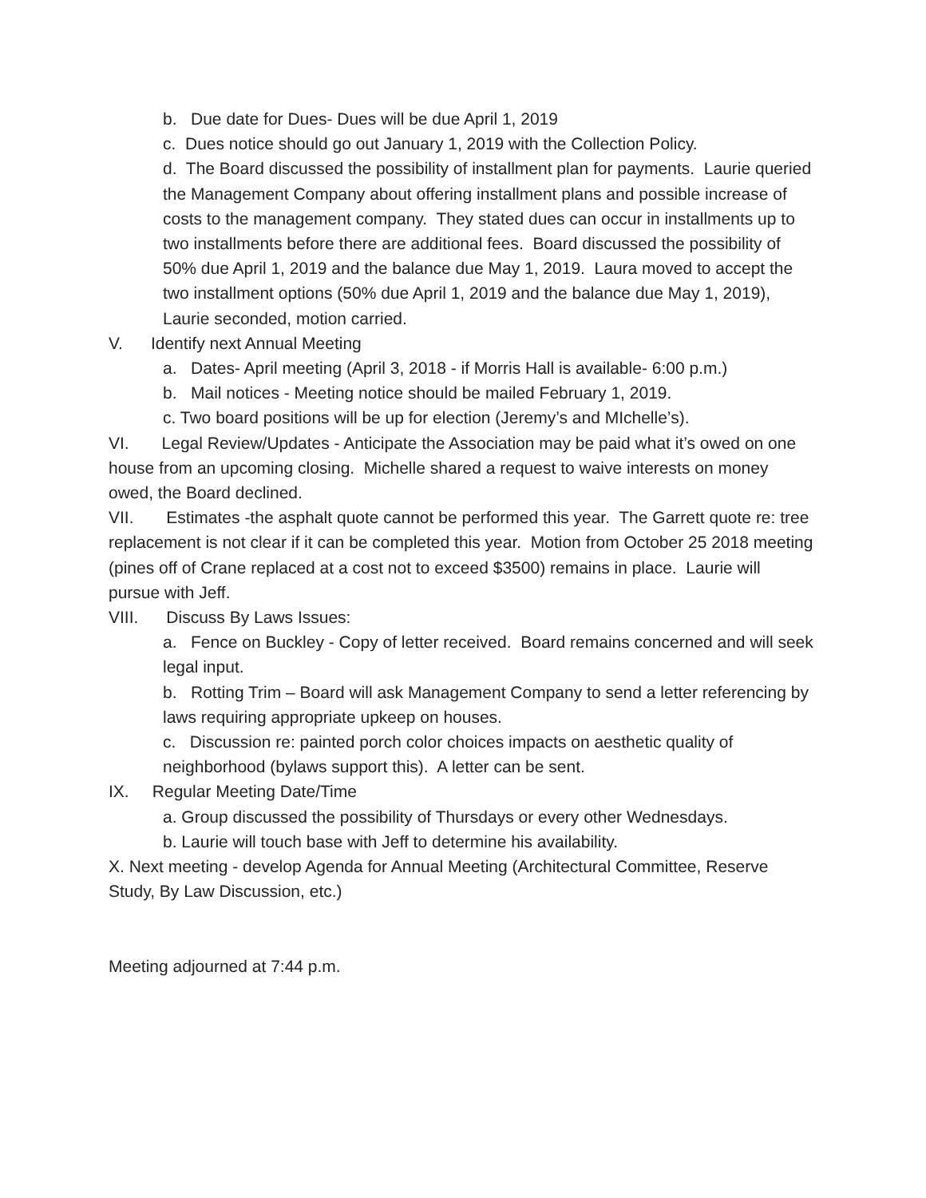b. Due date for Dues- Dues will be due April 1, 2019
c. Dues notice should go out January 1, 2019 with the Collection Policy.
d. The Board discussed the possibility of installment plan for payments. Laurie queried the Management Company about offering installment plans and possible increase of costs to the management company. They stated dues can occur in installments up to two installments before there are additional fees. Board discussed the possibility of 50% due April 1, 2019 and the balance due May 1, 2019. Laura moved to accept the two installment options (50% due April 1, 2019 and the balance due May 1, 2019), Laurie seconded, motion carried.
V. Identify next Annual Meeting
a. Dates- April meeting (April 3, 2018 - if Morris Hall is available- 6:00 p.m.)
b. Mail notices - Meeting notice should be mailed February 1, 2019.
c. Two board positions will be up for election (Jeremy’s and MIchelle’s).
VI. Legal Review/Updates - Anticipate the Association may be paid what it’s owed on one house from an upcoming closing. Michelle shared a request to waive interests on money owed, the Board declined.
VII. Estimates -the asphalt quote cannot be performed this year. The Garrett quote re: tree replacement is not clear if it can be completed this year. Motion from October 25 2018 meeting (pines off of Crane replaced at a cost not to exceed $3500) remains in place. Laurie will pursue with Jeff.
VIII. Discuss By Laws Issues:
a. Fence on Buckley - Copy of letter received. Board remains concerned and will seek legal input.
b. Rotting Trim – Board will ask Management Company to send a letter referencing by laws requiring appropriate upkeep on houses.
c. Discussion re: painted porch color choices impacts on aesthetic quality of neighborhood (bylaws support this). A letter can be sent.
IX. Regular Meeting Date/Time
a. Group discussed the possibility of Thursdays or every other Wednesdays.
b. Laurie will touch base with Jeff to determine his availability.
X. Next meeting - develop Agenda for Annual Meeting (Architectural Committee, Reserve Study, By Law Discussion, etc.)
Meeting adjourned at 7:44 p.m.